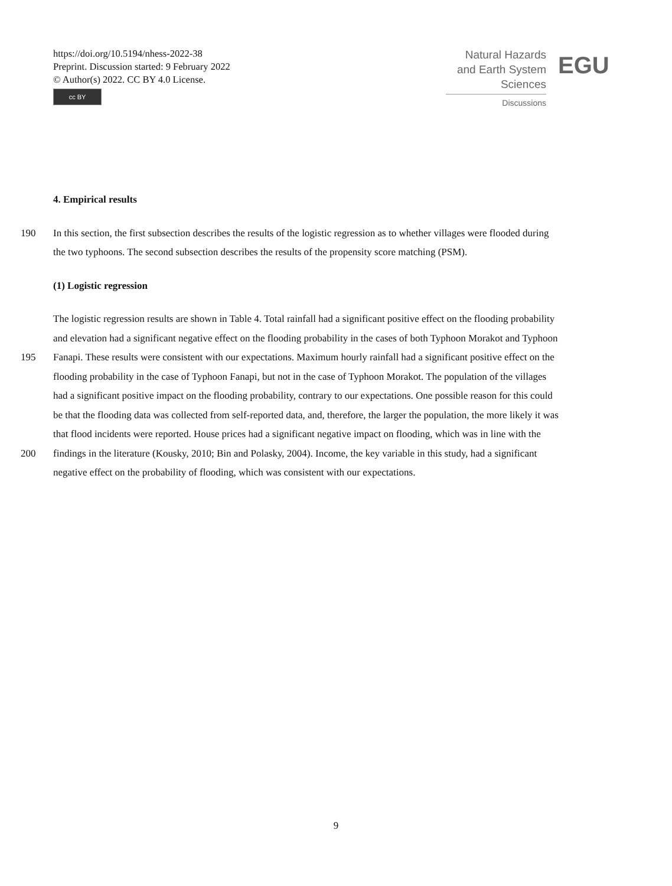https://doi.org/10.5194/nhess-2022-38
Preprint. Discussion started: 9 February 2022
© Author(s) 2022. CC BY 4.0 License.
cc BY
Natural Hazards
and Earth System
Sciences
Discussions
EGU
4. Empirical results
190 In this section, the first subsection describes the results of the logistic regression as to whether villages were flooded during
the two typhoons. The second subsection describes the results of the propensity score matching (PSM).
(1) Logistic regression
The logistic regression results are shown in Table 4. Total rainfall had a significant positive effect on the flooding probability
and elevation had a significant negative effect on the flooding probability in the cases of both Typhoon Morakot and Typhoon
195 Fanapi. These results were consistent with our expectations. Maximum hourly rainfall had a significant positive effect on the
flooding probability in the case of Typhoon Fanapi, but not in the case of Typhoon Morakot. The population of the villages
had a significant positive impact on the flooding probability, contrary to our expectations. One possible reason for this could
be that the flooding data was collected from self-reported data, and, therefore, the larger the population, the more likely it was
that flood incidents were reported. House prices had a significant negative impact on flooding, which was in line with the
200 findings in the literature (Kousky, 2010; Bin and Polasky, 2004). Income, the key variable in this study, had a significant
negative effect on the probability of flooding, which was consistent with our expectations.
9